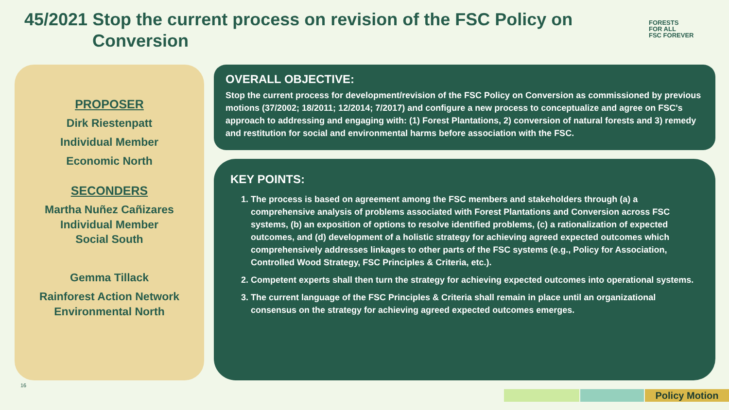45/2021 Stop the current process on revision of the FSC Policy on
Conversion
FORESTS
FOR ALL
FSC FOREVER
PROPOSER
Dirk Riestenpatt
Individual Member
Economic North
SECONDERS
Martha Nuñez Cañizares
Individual Member
Social South
Gemma Tillack
Rainforest Action Network
Environmental North
OVERALL OBJECTIVE:
Stop the current process for development/revision of the FSC Policy on Conversion as commissioned by previous motions (37/2002; 18/2011; 12/2014; 7/2017) and configure a new process to conceptualize and agree on FSC's approach to addressing and engaging with: (1) Forest Plantations, 2) conversion of natural forests and 3) remedy and restitution for social and environmental harms before association with the FSC.
KEY POINTS:
1. The process is based on agreement among the FSC members and stakeholders through (a) a comprehensive analysis of problems associated with Forest Plantations and Conversion across FSC systems, (b) an exposition of options to resolve identified problems, (c) a rationalization of expected outcomes, and (d) development of a holistic strategy for achieving agreed expected outcomes which comprehensively addresses linkages to other parts of the FSC systems (e.g., Policy for Association, Controlled Wood Strategy, FSC Principles & Criteria, etc.).
2. Competent experts shall then turn the strategy for achieving expected outcomes into operational systems.
3. The current language of the FSC Principles & Criteria shall remain in place until an organizational consensus on the strategy for achieving agreed expected outcomes emerges.
16
Policy Motion